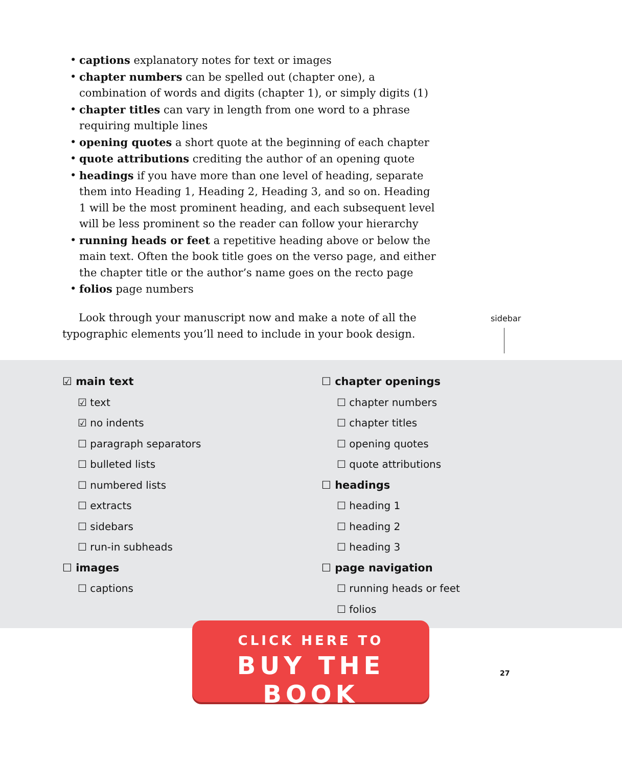• captions explanatory notes for text or images
• chapter numbers can be spelled out (chapter one), a combination of words and digits (chapter 1), or simply digits (1)
• chapter titles can vary in length from one word to a phrase requiring multiple lines
• opening quotes a short quote at the beginning of each chapter
• quote attributions crediting the author of an opening quote
• headings if you have more than one level of heading, separate them into Heading 1, Heading 2, Heading 3, and so on. Heading 1 will be the most prominent heading, and each subsequent level will be less prominent so the reader can follow your hierarchy
• running heads or feet a repetitive heading above or below the main text. Often the book title goes on the verso page, and either the chap­ter title or the author’s name goes on the recto page
• folios page numbers
Look through your manuscript now and make a note of all the typo­graphic elements you’ll need to include in your book design.
sidebar
☑ main text
☑ text
☑ no indents
☐ paragraph separators
☐ bulleted lists
☐ numbered lists
☐ extracts
☐ sidebars
☐ run-in subheads
☐ images
☐ captions
☐ chapter openings
☐ chapter numbers
☐ chapter titles
☐ opening quotes
☐ quote attributions
☐ headings
☐ heading 1
☐ heading 2
☐ heading 3
☐ page navigation
☐ running heads or feet
☐ folios
CLICK HERE TO
BUY THE BOOK
27